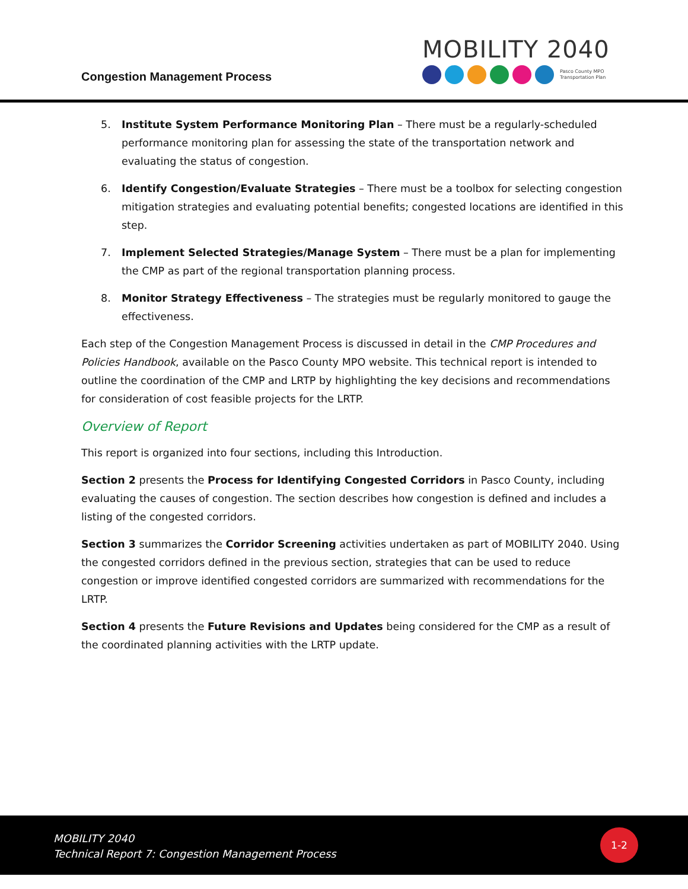Congestion Management Process
MOBILITY 2040
Pasco County MPO
Transportation Plan
5. Institute System Performance Monitoring Plan – There must be a regularly-scheduled performance monitoring plan for assessing the state of the transportation network and evaluating the status of congestion.
6. Identify Congestion/Evaluate Strategies – There must be a toolbox for selecting congestion mitigation strategies and evaluating potential benefits; congested locations are identified in this step.
7. Implement Selected Strategies/Manage System – There must be a plan for implementing the CMP as part of the regional transportation planning process.
8. Monitor Strategy Effectiveness – The strategies must be regularly monitored to gauge the effectiveness.
Each step of the Congestion Management Process is discussed in detail in the CMP Procedures and Policies Handbook, available on the Pasco County MPO website. This technical report is intended to outline the coordination of the CMP and LRTP by highlighting the key decisions and recommendations for consideration of cost feasible projects for the LRTP.
Overview of Report
This report is organized into four sections, including this Introduction.
Section 2 presents the Process for Identifying Congested Corridors in Pasco County, including evaluating the causes of congestion. The section describes how congestion is defined and includes a listing of the congested corridors.
Section 3 summarizes the Corridor Screening activities undertaken as part of MOBILITY 2040. Using the congested corridors defined in the previous section, strategies that can be used to reduce congestion or improve identified congested corridors are summarized with recommendations for the LRTP.
Section 4 presents the Future Revisions and Updates being considered for the CMP as a result of the coordinated planning activities with the LRTP update.
MOBILITY 2040
Technical Report 7: Congestion Management Process
1-2